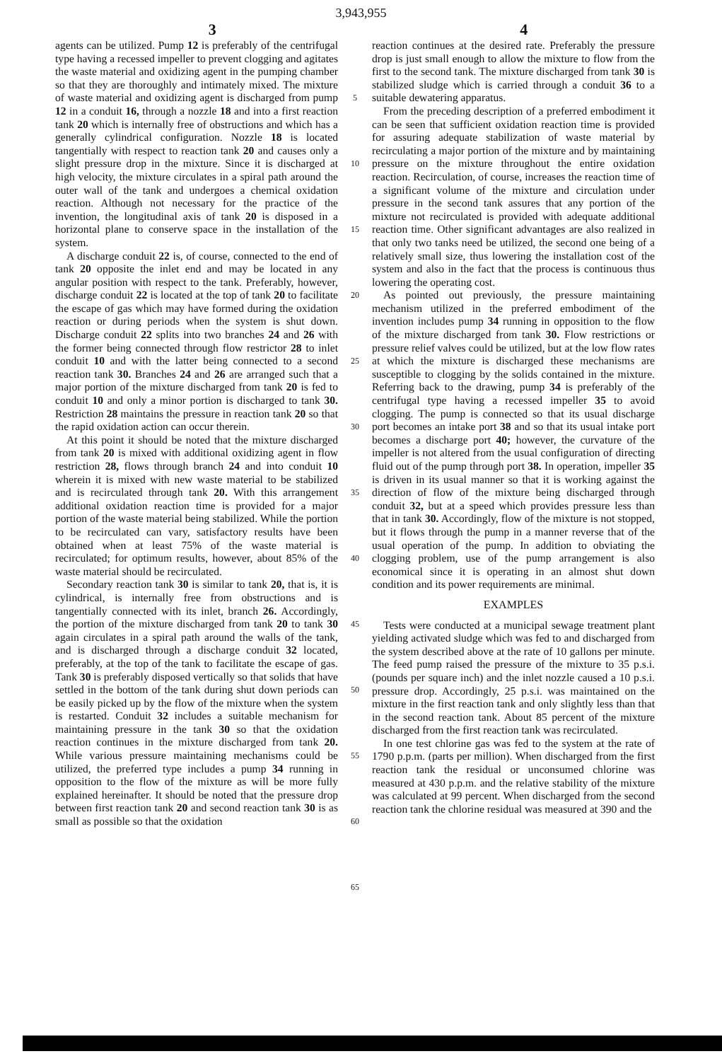3,943,955
3 4
agents can be utilized. Pump 12 is preferably of the centrifugal type having a recessed impeller to prevent clogging and agitates the waste material and oxidizing agent in the pumping chamber so that they are thoroughly and intimately mixed. The mixture of waste material and oxidizing agent is discharged from pump 12 in a conduit 16, through a nozzle 18 and into a first reaction tank 20 which is internally free of obstructions and which has a generally cylindrical configuration. Nozzle 18 is located tangentially with respect to reaction tank 20 and causes only a slight pressure drop in the mixture. Since it is discharged at high velocity, the mixture circulates in a spiral path around the outer wall of the tank and undergoes a chemical oxidation reaction. Although not necessary for the practice of the invention, the longitudinal axis of tank 20 is disposed in a horizontal plane to conserve space in the installation of the system.
A discharge conduit 22 is, of course, connected to the end of tank 20 opposite the inlet end and may be located in any angular position with respect to the tank. Preferably, however, discharge conduit 22 is located at the top of tank 20 to facilitate the escape of gas which may have formed during the oxidation reaction or during periods when the system is shut down. Discharge conduit 22 splits into two branches 24 and 26 with the former being connected through flow restrictor 28 to inlet conduit 10 and with the latter being connected to a second reaction tank 30. Branches 24 and 26 are arranged such that a major portion of the mixture discharged from tank 20 is fed to conduit 10 and only a minor portion is discharged to tank 30. Restriction 28 maintains the pressure in reaction tank 20 so that the rapid oxidation action can occur therein.
At this point it should be noted that the mixture discharged from tank 20 is mixed with additional oxidizing agent in flow restriction 28, flows through branch 24 and into conduit 10 wherein it is mixed with new waste material to be stabilized and is recirculated through tank 20. With this arrangement additional oxidation reaction time is provided for a major portion of the waste material being stabilized. While the portion to be recirculated can vary, satisfactory results have been obtained when at least 75% of the waste material is recirculated; for optimum results, however, about 85% of the waste material should be recirculated.
Secondary reaction tank 30 is similar to tank 20, that is, it is cylindrical, is internally free from obstructions and is tangentially connected with its inlet, branch 26. Accordingly, the portion of the mixture discharged from tank 20 to tank 30 again circulates in a spiral path around the walls of the tank, and is discharged through a discharge conduit 32 located, preferably, at the top of the tank to facilitate the escape of gas. Tank 30 is preferably disposed vertically so that solids that have settled in the bottom of the tank during shut down periods can be easily picked up by the flow of the mixture when the system is restarted. Conduit 32 includes a suitable mechanism for maintaining pressure in the tank 30 so that the oxidation reaction continues in the mixture discharged from tank 20. While various pressure maintaining mechanisms could be utilized, the preferred type includes a pump 34 running in opposition to the flow of the mixture as will be more fully explained hereinafter. It should be noted that the pressure drop between first reaction tank 20 and second reaction tank 30 is as small as possible so that the oxidation
5
10
15
20
25
30
35
40
45
50
55
60
65
reaction continues at the desired rate. Preferably the pressure drop is just small enough to allow the mixture to flow from the first to the second tank. The mixture discharged from tank 30 is stabilized sludge which is carried through a conduit 36 to a suitable dewatering apparatus.
From the preceding description of a preferred embodiment it can be seen that sufficient oxidation reaction time is provided for assuring adequate stabilization of waste material by recirculating a major portion of the mixture and by maintaining pressure on the mixture throughout the entire oxidation reaction. Recirculation, of course, increases the reaction time of a significant volume of the mixture and circulation under pressure in the second tank assures that any portion of the mixture not recirculated is provided with adequate additional reaction time. Other significant advantages are also realized in that only two tanks need be utilized, the second one being of a relatively small size, thus lowering the installation cost of the system and also in the fact that the process is continuous thus lowering the operating cost.
As pointed out previously, the pressure maintaining mechanism utilized in the preferred embodiment of the invention includes pump 34 running in opposition to the flow of the mixture discharged from tank 30. Flow restrictions or pressure relief valves could be utilized, but at the low flow rates at which the mixture is discharged these mechanisms are susceptible to clogging by the solids contained in the mixture. Referring back to the drawing, pump 34 is preferably of the centrifugal type having a recessed impeller 35 to avoid clogging. The pump is connected so that its usual discharge port becomes an intake port 38 and so that its usual intake port becomes a discharge port 40; however, the curvature of the impeller is not altered from the usual configuration of directing fluid out of the pump through port 38. In operation, impeller 35 is driven in its usual manner so that it is working against the direction of flow of the mixture being discharged through conduit 32, but at a speed which provides pressure less than that in tank 30. Accordingly, flow of the mixture is not stopped, but it flows through the pump in a manner reverse that of the usual operation of the pump. In addition to obviating the clogging problem, use of the pump arrangement is also economical since it is operating in an almost shut down condition and its power requirements are minimal.
EXAMPLES
Tests were conducted at a municipal sewage treatment plant yielding activated sludge which was fed to and discharged from the system described above at the rate of 10 gallons per minute. The feed pump raised the pressure of the mixture to 35 p.s.i. (pounds per square inch) and the inlet nozzle caused a 10 p.s.i. pressure drop. Accordingly, 25 p.s.i. was maintained on the mixture in the first reaction tank and only slightly less than that in the second reaction tank. About 85 percent of the mixture discharged from the first reaction tank was recirculated.
In one test chlorine gas was fed to the system at the rate of 1790 p.p.m. (parts per million). When discharged from the first reaction tank the residual or unconsumed chlorine was measured at 430 p.p.m. and the relative stability of the mixture was calculated at 99 percent. When discharged from the second reaction tank the chlorine residual was measured at 390 and the